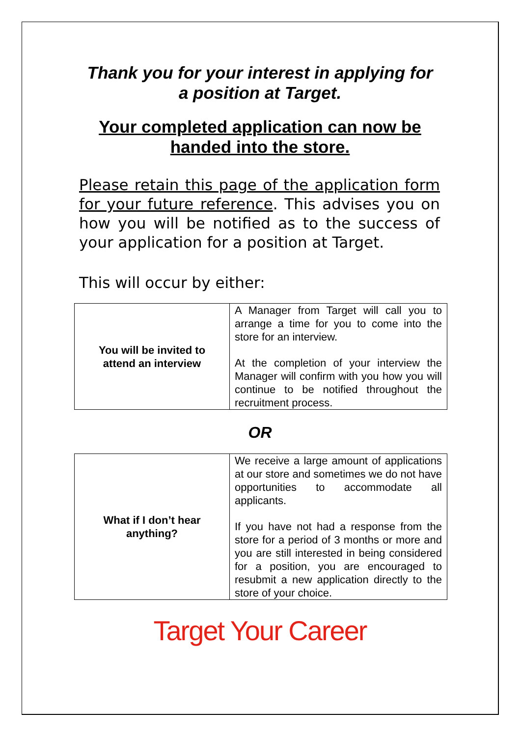Thank you for your interest in applying for
a position at Target.
Your completed application can now be
handed into the store.
Please retain this page of the application form for your future reference. This advises you on how you will be notified as to the success of your application for a position at Target.
This will occur by either:
| You will be invited to attend an interview | A Manager from Target will call you to arrange a time for you to come into the store for an interview. At the completion of your interview the Manager will confirm with you how you will continue to be notified throughout the recruitment process. |
OR
| What if I don’t hear anything? | We receive a large amount of applications at our store and sometimes we do not have opportunities to accommodate all applicants. If you have not had a response from the store for a period of 3 months or more and you are still interested in being considered for a position, you are encouraged to resubmit a new application directly to the store of your choice. |
Target Your Career